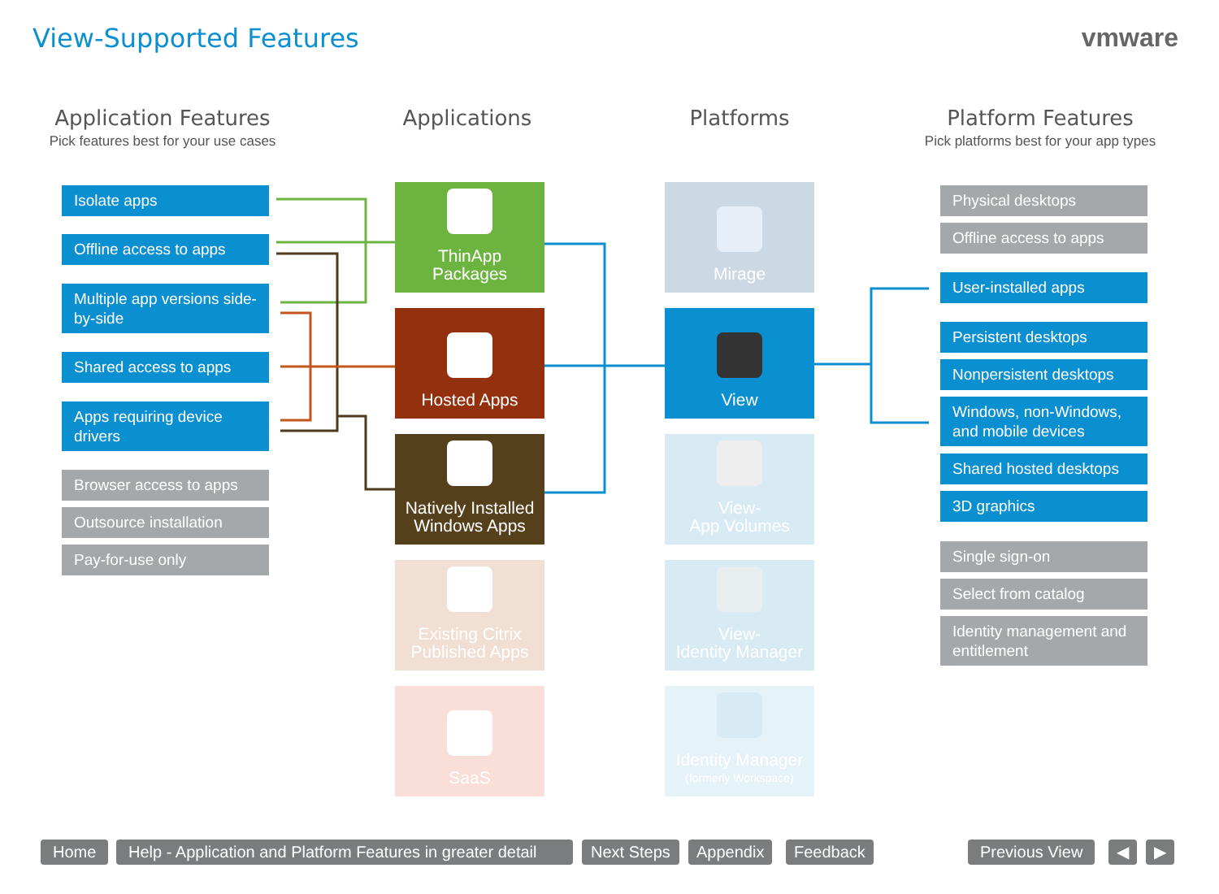View-Supported Features vmware
Application Features
Pick features best for your use cases
Applications Platforms
Platform Features
Pick platforms best for your app types
Isolate apps
Offline access to apps
Multiple app versions side-by-side
Shared access to apps
Apps requiring device drivers
Browser access to apps
Outsource installation
Pay-for-use only
ThinApp
Packages
Hosted Apps
Natively Installed
Windows Apps
Existing Citrix
Published Apps
SaaS
Mirage
View
View-
App Volumes
View-
Identity Manager
Identity Manager
(formerly Workspace)
Physical desktops
Offline access to apps
User-installed apps
Persistent desktops
Nonpersistent desktops
Windows, non-Windows, and mobile devices
Shared hosted desktops
3D graphics
Single sign-on
Select from catalog
Identity management and entitlement
Home
Help - Application and Platform Features in greater detail
Next Steps Appendix Feedback Previous View ◀ ▶